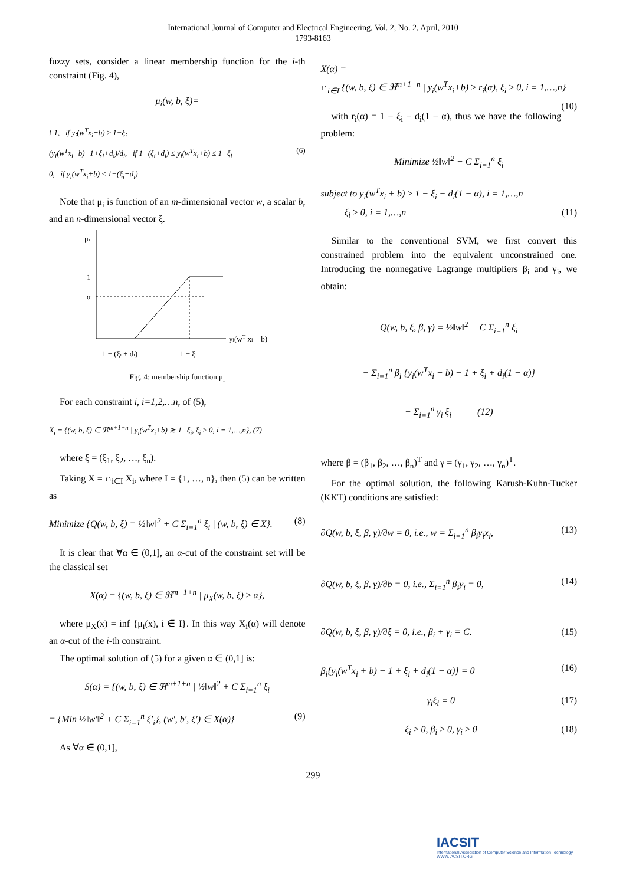International Journal of Computer and Electrical Engineering, Vol. 2, No. 2, April, 2010
1793-8163
fuzzy sets, consider a linear membership function for the i-th constraint (Fig. 4),
μ<sub>i</sub>(w, b, ξ)=
{ 1, if y<sub>i</sub>(w<sup>T</sup>x<sub>i</sub>+b) ≥ 1−ξ<sub>i</sub>
(y<sub>i</sub>(w<sup>T</sup>x<sub>i</sub>+b)−1+ξ<sub>i</sub>+d<sub>i</sub>)/d<sub>i</sub>, if 1−(ξ<sub>i</sub>+d<sub>i</sub>) ≤ y<sub>i</sub>(w<sup>T</sup>x<sub>i</sub>+b) ≤ 1−ξ<sub>i</sub> (6)
0, if y<sub>i</sub>(w<sup>T</sup>x<sub>i</sub>+b) ≤ 1−(ξ<sub>i</sub>+d<sub>i</sub>)
Note that μ<sub>i</sub> is function of an m-dimensional vector w, a scalar b, and an n-dimensional vector ξ.
μi
1
α
yi(wT xi + b)
1 − (ξi + di)
1 − ξi
Fig. 4: membership function μ<sub>i</sub>
For each constraint i, i=1,2,…n, of (5),
X<sub>i</sub> = {(w, b, ξ) ∈ ℜ<sup>m+1+n</sup> | y<sub>i</sub>(w<sup>T</sup>x<sub>i</sub>+b) ≳ 1−ξ<sub>i</sub>, ξ<sub>i</sub> ≥ 0, i = 1,…,n}, (7)
where ξ = (ξ<sub>1</sub>, ξ<sub>2</sub>, …, ξ<sub>n</sub>).
Taking X = ∩<sub>i∈I</sub> X<sub>i</sub>, where I = {1, …, n}, then (5) can be written as
Minimize {Q(w, b, ξ) = ½‖w‖<sup>2</sup> + C Σ<sub>i=1</sub><sup>n</sup> ξ<sub>i</sub> | (w, b, ξ) ∈ X}. (8)
It is clear that ∀α ∈ (0,1], an α-cut of the constraint set will be the classical set
X(α) = {(w, b, ξ) ∈ ℜ<sup>m+1+n</sup> | μ<sub>X</sub>(w, b, ξ) ≥ α},
where μ<sub>X</sub>(x) = inf {μ<sub>i</sub>(x), i ∈ I}. In this way X<sub>i</sub>(α) will denote an α-cut of the i-th constraint.
The optimal solution of (5) for a given α ∈ (0,1] is:
S(α) = {(w, b, ξ) ∈ ℜ<sup>m+1+n</sup> | ½‖w‖<sup>2</sup> + C Σ<sub>i=1</sub><sup>n</sup> ξ<sub>i</sub>
= {Min ½‖w′‖<sup>2</sup> + C Σ<sub>i=1</sub><sup>n</sup> ξ′<sub>i</sub>}, (w′, b′, ξ′) ∈ X(α)} (9)
As ∀α ∈ (0,1],
X(α) =
∩<sub>i∈I</sub> {(w, b, ξ) ∈ ℜ<sup>m+1+n</sup> | y<sub>i</sub>(w<sup>T</sup>x<sub>i</sub>+b) ≥ r<sub>i</sub>(α), ξ<sub>i</sub> ≥ 0, i = 1,…,n} (10)
with r<sub>i</sub>(α) = 1 − ξ<sub>i</sub> − d<sub>i</sub>(1 − α), thus we have the following problem:
Minimize ½‖w‖<sup>2</sup> + C Σ<sub>i=1</sub><sup>n</sup> ξ<sub>i</sub>
subject to y<sub>i</sub>(w<sup>T</sup>x<sub>i</sub> + b) ≥ 1 − ξ<sub>i</sub> − d<sub>i</sub>(1 − α), i = 1,…,n
ξ<sub>i</sub> ≥ 0, i = 1,…,n (11)
Similar to the conventional SVM, we first convert this constrained problem into the equivalent unconstrained one. Introducing the nonnegative Lagrange multipliers β<sub>i</sub> and γ<sub>i</sub>, we obtain:
Q(w, b, ξ, β, γ) = ½‖w‖<sup>2</sup> + C Σ<sub>i=1</sub><sup>n</sup> ξ<sub>i</sub>
− Σ<sub>i=1</sub><sup>n</sup> β<sub>i</sub> {y<sub>i</sub>(w<sup>T</sup>x<sub>i</sub> + b) − 1 + ξ<sub>i</sub> + d<sub>i</sub>(1 − α)}
− Σ<sub>i=1</sub><sup>n</sup> γ<sub>i</sub> ξ<sub>i</sub> (12)
where β = (β<sub>1</sub>, β<sub>2</sub>, …, β<sub>n</sub>)<sup>T</sup> and γ = (γ<sub>1</sub>, γ<sub>2</sub>, …, γ<sub>n</sub>)<sup>T</sup>.
For the optimal solution, the following Karush-Kuhn-Tucker (KKT) conditions are satisfied:
∂Q(w, b, ξ, β, γ)/∂w = 0, i.e., w = Σ<sub>i=1</sub><sup>n</sup> β<sub>i</sub>y<sub>i</sub>x<sub>i</sub>, (13)
∂Q(w, b, ξ, β, γ)/∂b = 0, i.e., Σ<sub>i=1</sub><sup>n</sup> β<sub>i</sub>y<sub>i</sub> = 0, (14)
∂Q(w, b, ξ, β, γ)/∂ξ = 0, i.e., β<sub>i</sub> + γ<sub>i</sub> = C. (15)
β<sub>i</sub>{y<sub>i</sub>(w<sup>T</sup>x<sub>i</sub> + b) − 1 + ξ<sub>i</sub> + d<sub>i</sub>(1 − α)} = 0 (16)
γ<sub>i</sub>ξ<sub>i</sub> = 0 (17)
ξ<sub>i</sub> ≥ 0, β<sub>i</sub> ≥ 0, γ<sub>i</sub> ≥ 0 (18)
299
IACSIT
International Association of Computer Science and Information Technology
WWW.IACSIT.ORG